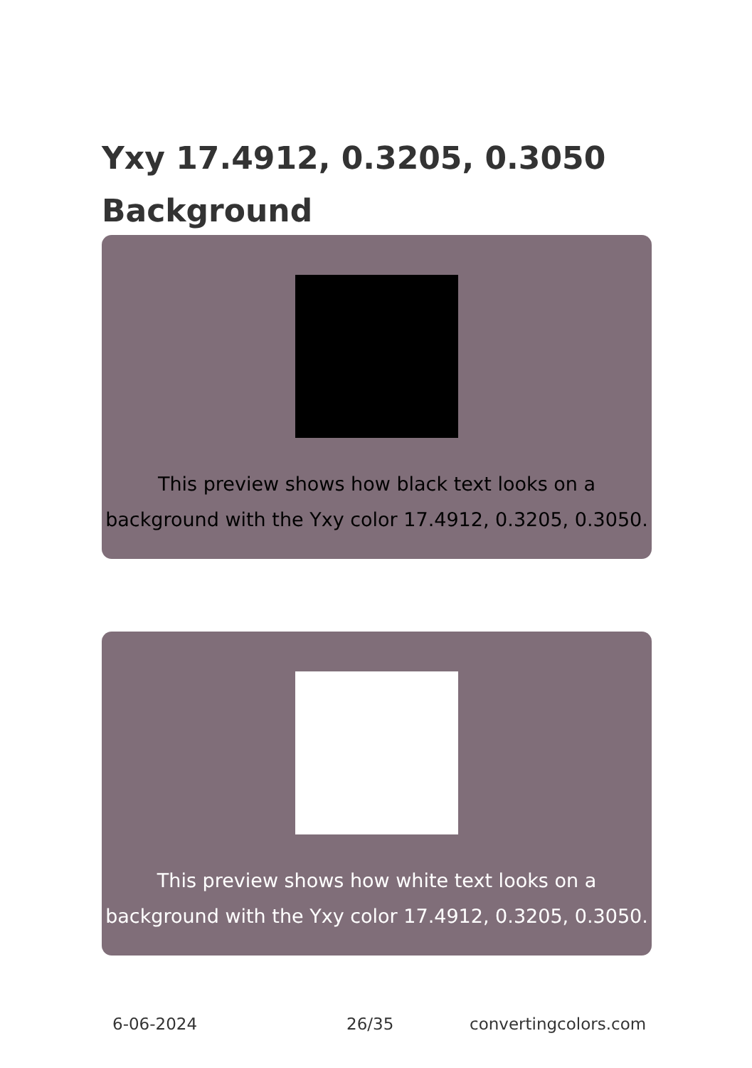Yxy 17.4912, 0.3205, 0.3050
Background
This preview shows how black text looks on a background with the Yxy color 17.4912, 0.3205, 0.3050.
This preview shows how white text looks on a background with the Yxy color 17.4912, 0.3205, 0.3050.
6-06-2024 26/35 convertingcolors.com